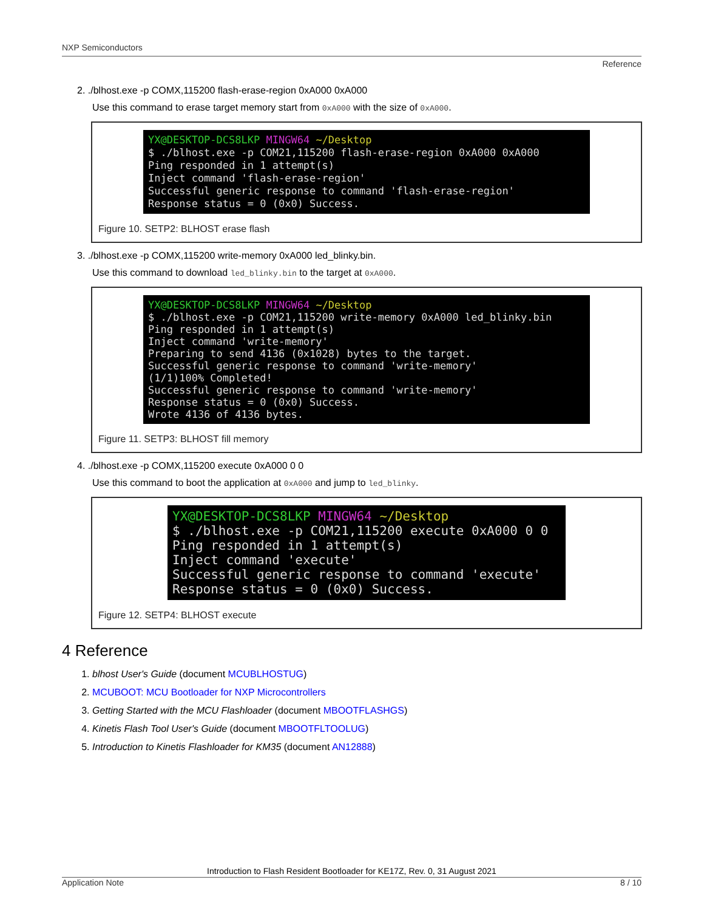NXP Semiconductors
Reference
2. ./blhost.exe -p COMX,115200 flash-erase-region 0xA000 0xA000
Use this command to erase target memory start from 0xA000 with the size of 0xA000.
YX@DESKTOP-DCS8LKP MINGW64 ~/Desktop $ ./blhost.exe -p COM21,115200 flash-erase-region 0xA000 0xA000 Ping responded in 1 attempt(s) Inject command 'flash-erase-region' Successful generic response to command 'flash-erase-region' Response status = 0 (0x0) Success.
Figure 10. SETP2: BLHOST erase flash
3. ./blhost.exe -p COMX,115200 write-memory 0xA000 led_blinky.bin.
Use this command to download led_blinky.bin to the target at 0xA000.
YX@DESKTOP-DCS8LKP MINGW64 ~/Desktop $ ./blhost.exe -p COM21,115200 write-memory 0xA000 led_blinky.bin Ping responded in 1 attempt(s) Inject command 'write-memory' Preparing to send 4136 (0x1028) bytes to the target. Successful generic response to command 'write-memory' (1/1)100% Completed! Successful generic response to command 'write-memory' Response status = 0 (0x0) Success. Wrote 4136 of 4136 bytes.
Figure 11. SETP3: BLHOST fill memory
4. ./blhost.exe -p COMX,115200 execute 0xA000 0 0
Use this command to boot the application at 0xA000 and jump to led_blinky.
YX@DESKTOP-DCS8LKP MINGW64 ~/Desktop $ ./blhost.exe -p COM21,115200 execute 0xA000 0 0 Ping responded in 1 attempt(s) Inject command 'execute' Successful generic response to command 'execute' Response status = 0 (0x0) Success.
Figure 12. SETP4: BLHOST execute
4 Reference
1. blhost User's Guide (document MCUBLHOSTUG)
2. MCUBOOT: MCU Bootloader for NXP Microcontrollers
3. Getting Started with the MCU Flashloader (document MBOOTFLASHGS)
4. Kinetis Flash Tool User's Guide (document MBOOTFLTOOLUG)
5. Introduction to Kinetis Flashloader for KM35 (document AN12888)
Introduction to Flash Resident Bootloader for KE17Z, Rev. 0, 31 August 2021
Application Note 8 / 10